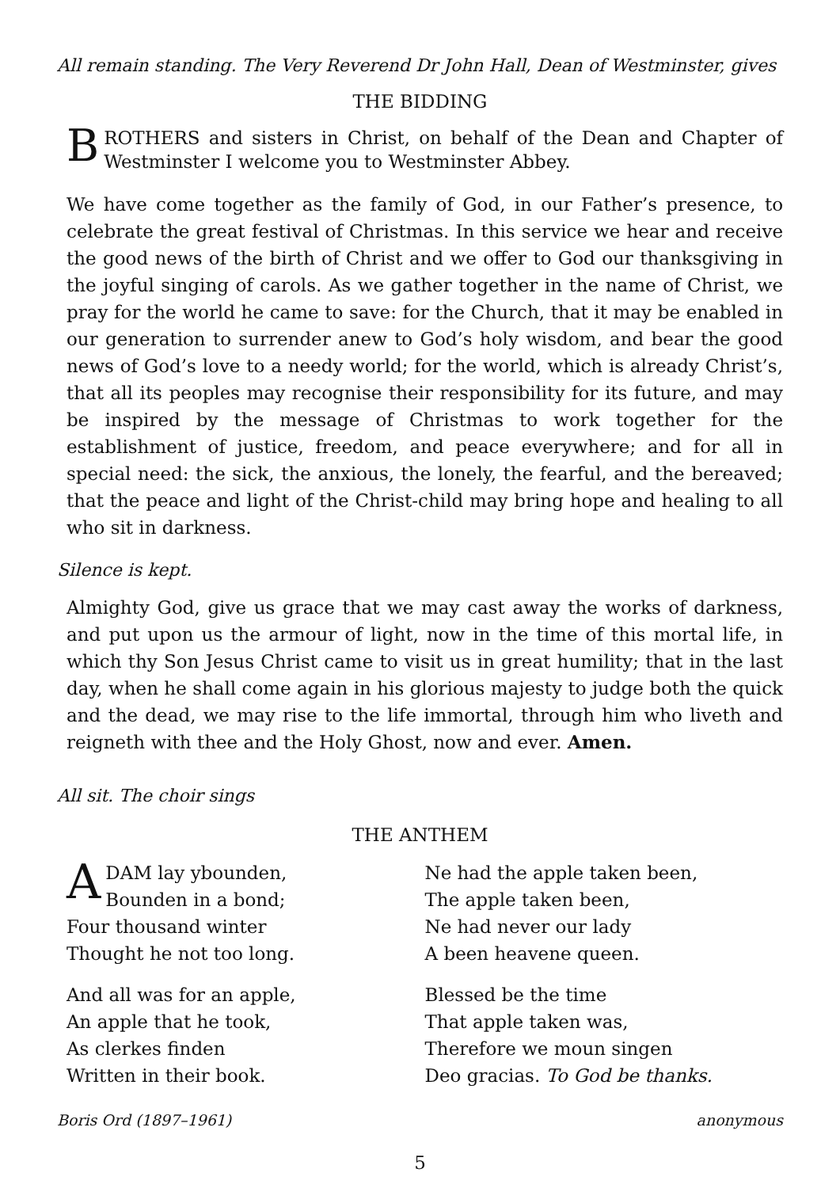All remain standing. The Very Reverend Dr John Hall, Dean of Westminster, gives
THE BIDDING
BROTHERS and sisters in Christ, on behalf of the Dean and Chapter of Westminster I welcome you to Westminster Abbey.
We have come together as the family of God, in our Father’s presence, to celebrate the great festival of Christmas. In this service we hear and receive the good news of the birth of Christ and we offer to God our thanksgiving in the joyful singing of carols. As we gather together in the name of Christ, we pray for the world he came to save: for the Church, that it may be enabled in our generation to surrender anew to God’s holy wisdom, and bear the good news of God’s love to a needy world; for the world, which is already Christ’s, that all its peoples may recognise their responsibility for its future, and may be inspired by the message of Christmas to work together for the establishment of justice, freedom, and peace everywhere; and for all in special need: the sick, the anxious, the lonely, the fearful, and the bereaved; that the peace and light of the Christ-child may bring hope and healing to all who sit in darkness.
Silence is kept.
Almighty God, give us grace that we may cast away the works of darkness, and put upon us the armour of light, now in the time of this mortal life, in which thy Son Jesus Christ came to visit us in great humility; that in the last day, when he shall come again in his glorious majesty to judge both the quick and the dead, we may rise to the life immortal, through him who liveth and reigneth with thee and the Holy Ghost, now and ever. Amen.
All sit. The choir sings
THE ANTHEM
ADAM lay ybounden,
Bounden in a bond;
Four thousand winter
Thought he not too long.
And all was for an apple,
An apple that he took,
As clerkes finden
Written in their book.
Ne had the apple taken been,
The apple taken been,
Ne had never our lady
A been heavene queen.
Blessed be the time
That apple taken was,
Therefore we moun singen
Deo gracias. To God be thanks.
Boris Ord (1897–1961) anonymous
5